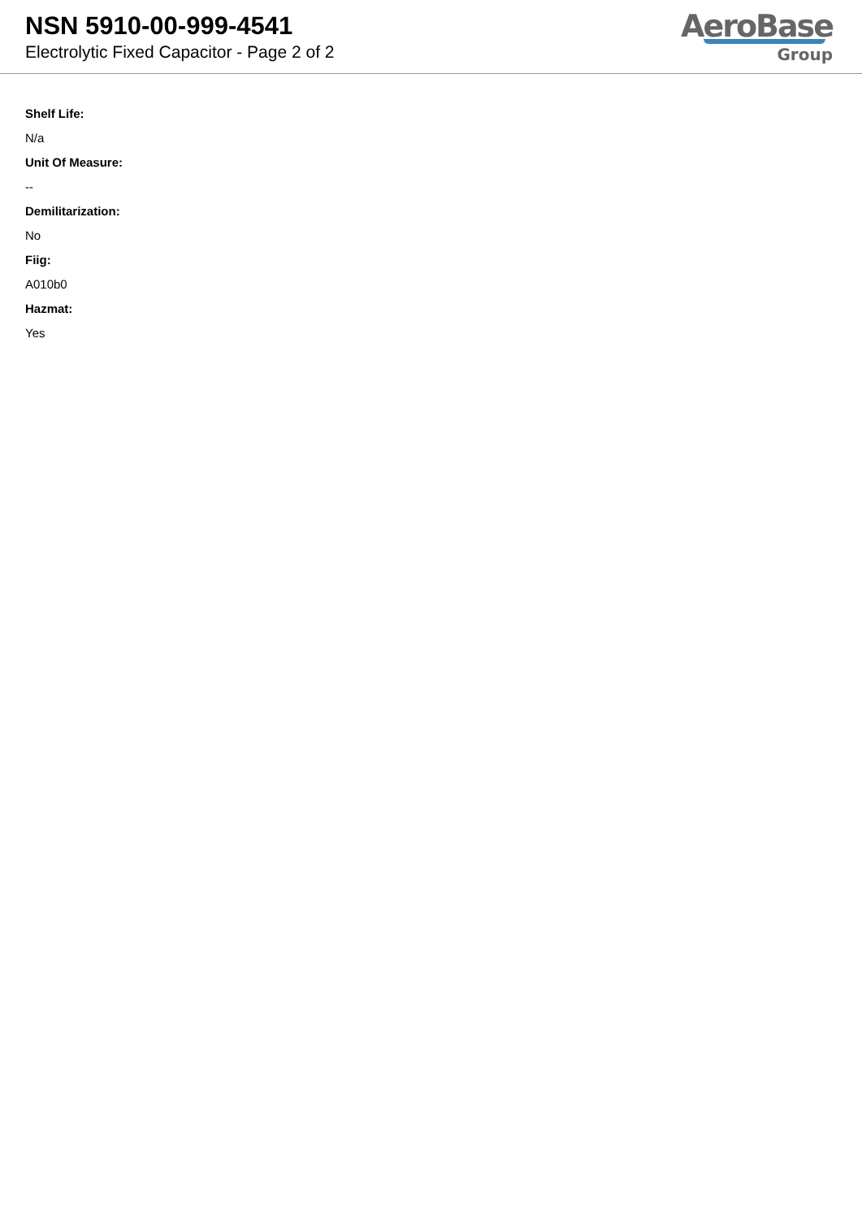NSN 5910-00-999-4541
Electrolytic Fixed Capacitor - Page 2 of 2
AeroBase
Group
Shelf Life:
N/a
Unit Of Measure:
--
Demilitarization:
No
Fiig:
A010b0
Hazmat:
Yes